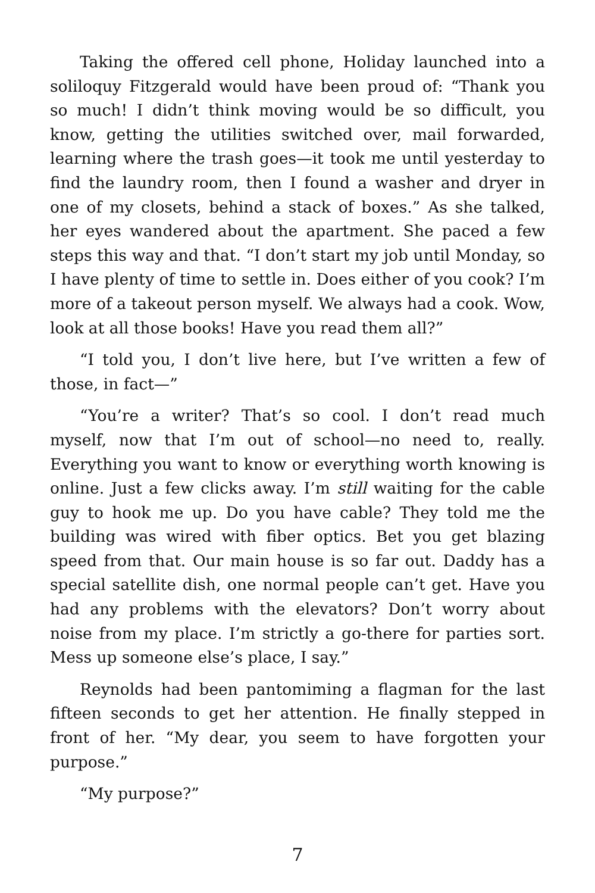Taking the offered cell phone, Holiday launched into a soliloquy Fitzgerald would have been proud of: “Thank you so much! I didn’t think moving would be so difficult, you know, getting the utilities switched over, mail forwarded, learning where the trash goes—it took me until yesterday to find the laundry room, then I found a washer and dryer in one of my closets, behind a stack of boxes.” As she talked, her eyes wandered about the apartment. She paced a few steps this way and that. “I don’t start my job until Monday, so I have plenty of time to settle in. Does either of you cook? I’m more of a takeout person myself. We always had a cook. Wow, look at all those books! Have you read them all?”
“I told you, I don’t live here, but I’ve written a few of those, in fact—”
“You’re a writer? That’s so cool. I don’t read much myself, now that I’m out of school—no need to, really. Everything you want to know or everything worth knowing is online. Just a few clicks away. I’m still waiting for the cable guy to hook me up. Do you have cable? They told me the building was wired with fiber optics. Bet you get blazing speed from that. Our main house is so far out. Daddy has a special satellite dish, one normal people can’t get. Have you had any problems with the elevators? Don’t worry about noise from my place. I’m strictly a go-there for parties sort. Mess up someone else’s place, I say.”
Reynolds had been pantomiming a flagman for the last fifteen seconds to get her attention. He finally stepped in front of her. “My dear, you seem to have forgotten your purpose.”
“My purpose?”
7